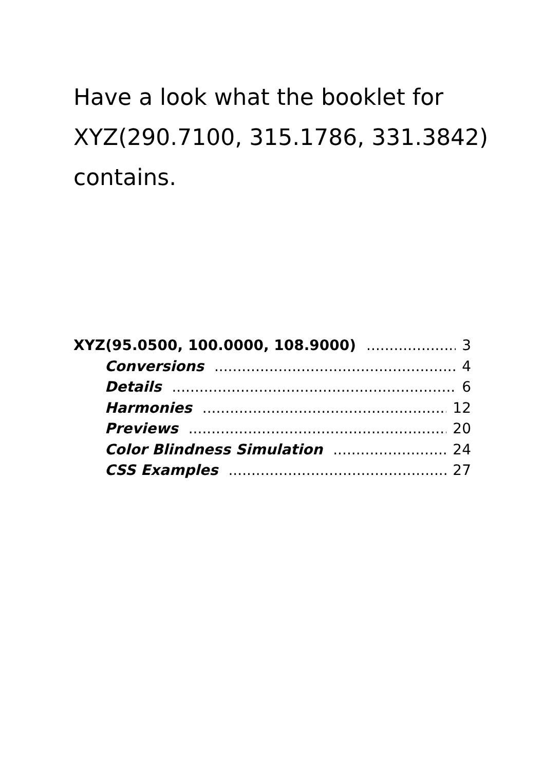Have a look what the booklet for XYZ(290.7100, 315.1786, 331.3842) contains.
XYZ(95.0500, 100.0000, 108.9000) 3
Conversions 4
Details 6
Harmonies 12
Previews 20
Color Blindness Simulation 24
CSS Examples 27